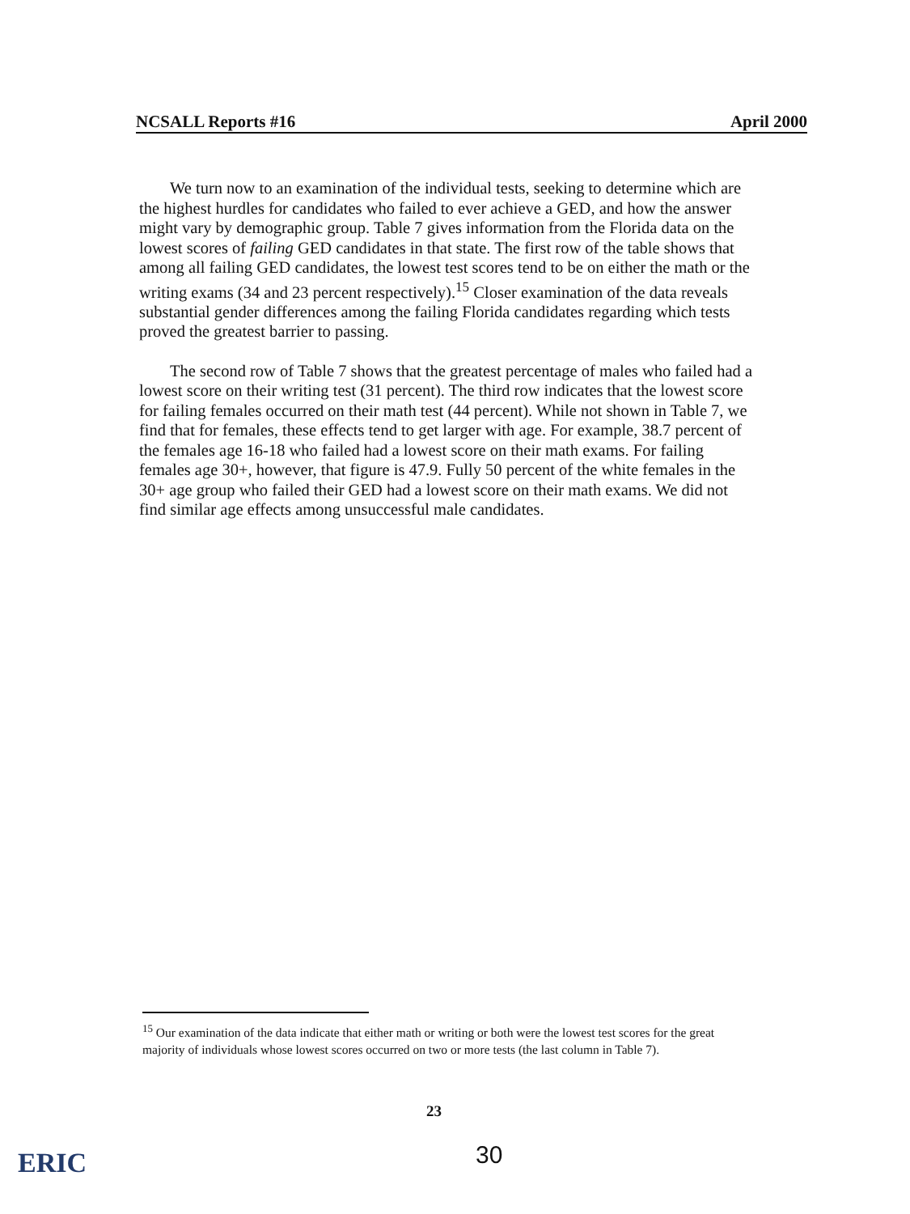NCSALL Reports #16 April 2000
We turn now to an examination of the individual tests, seeking to determine which are the highest hurdles for candidates who failed to ever achieve a GED, and how the answer might vary by demographic group. Table 7 gives information from the Florida data on the lowest scores of failing GED candidates in that state. The first row of the table shows that among all failing GED candidates, the lowest test scores tend to be on either the math or the writing exams (34 and 23 percent respectively).<sup>15</sup> Closer examination of the data reveals substantial gender differences among the failing Florida candidates regarding which tests proved the greatest barrier to passing.
The second row of Table 7 shows that the greatest percentage of males who failed had a lowest score on their writing test (31 percent). The third row indicates that the lowest score for failing females occurred on their math test (44 percent). While not shown in Table 7, we find that for females, these effects tend to get larger with age. For example, 38.7 percent of the females age 16-18 who failed had a lowest score on their math exams. For failing females age 30+, however, that figure is 47.9. Fully 50 percent of the white females in the 30+ age group who failed their GED had a lowest score on their math exams. We did not find similar age effects among unsuccessful male candidates.
<sup>15</sup> Our examination of the data indicate that either math or writing or both were the lowest test scores for the great majority of individuals whose lowest scores occurred on two or more tests (the last column in Table 7).
23
30
ERIC